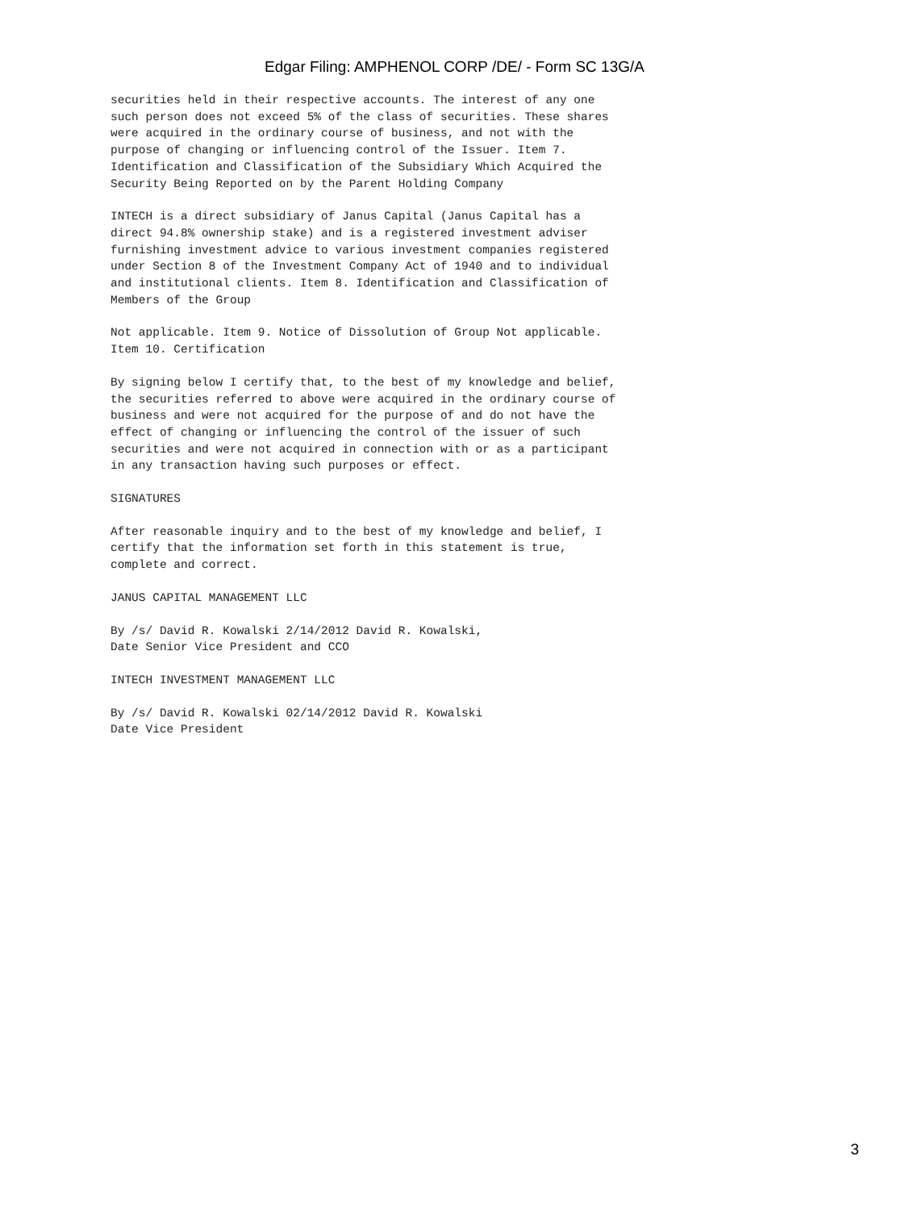Edgar Filing: AMPHENOL CORP /DE/ - Form SC 13G/A
securities held in their respective accounts. The interest of any one such person does not exceed 5% of the class of securities. These shares were acquired in the ordinary course of business, and not with the purpose of changing or influencing control of the Issuer. Item 7. Identification and Classification of the Subsidiary Which Acquired the Security Being Reported on by the Parent Holding Company
INTECH is a direct subsidiary of Janus Capital (Janus Capital has a direct 94.8% ownership stake) and is a registered investment adviser furnishing investment advice to various investment companies registered under Section 8 of the Investment Company Act of 1940 and to individual and institutional clients. Item 8. Identification and Classification of Members of the Group
Not applicable. Item 9. Notice of Dissolution of Group Not applicable. Item 10. Certification
By signing below I certify that, to the best of my knowledge and belief, the securities referred to above were acquired in the ordinary course of business and were not acquired for the purpose of and do not have the effect of changing or influencing the control of the issuer of such securities and were not acquired in connection with or as a participant in any transaction having such purposes or effect.
SIGNATURES
After reasonable inquiry and to the best of my knowledge and belief, I certify that the information set forth in this statement is true, complete and correct.
JANUS CAPITAL MANAGEMENT LLC
By /s/ David R. Kowalski 2/14/2012 David R. Kowalski, Date Senior Vice President and CCO
INTECH INVESTMENT MANAGEMENT LLC
By /s/ David R. Kowalski 02/14/2012 David R. Kowalski Date Vice President
3